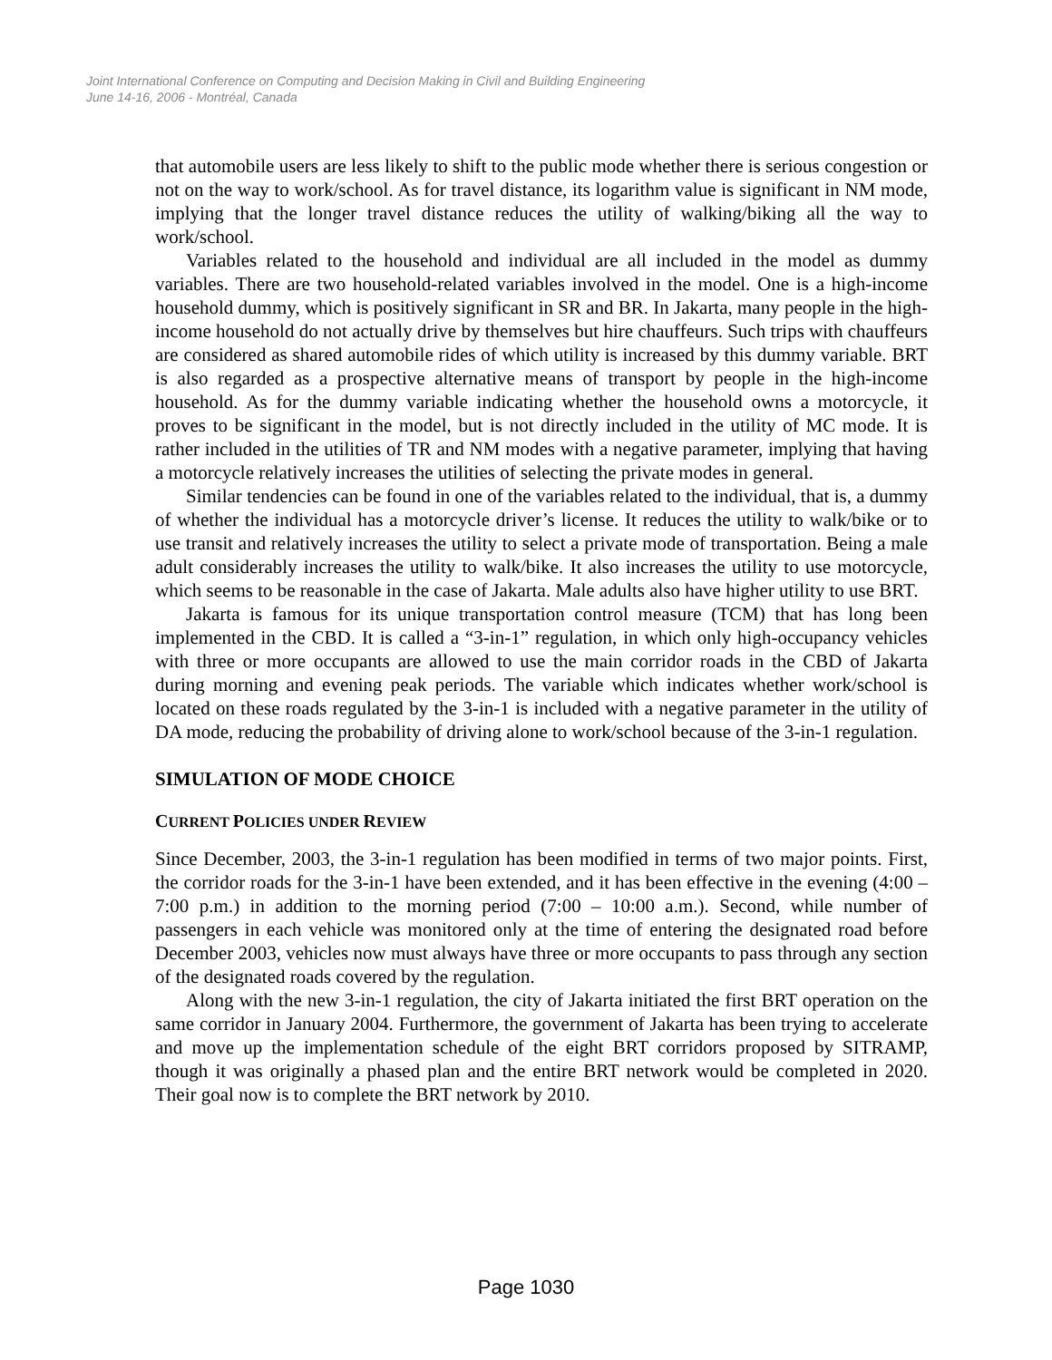Joint International Conference on Computing and Decision Making in Civil and Building Engineering
June 14-16, 2006 - Montréal, Canada
that automobile users are less likely to shift to the public mode whether there is serious congestion or not on the way to work/school. As for travel distance, its logarithm value is significant in NM mode, implying that the longer travel distance reduces the utility of walking/biking all the way to work/school.
Variables related to the household and individual are all included in the model as dummy variables. There are two household-related variables involved in the model. One is a high-income household dummy, which is positively significant in SR and BR. In Jakarta, many people in the high-income household do not actually drive by themselves but hire chauffeurs. Such trips with chauffeurs are considered as shared automobile rides of which utility is increased by this dummy variable. BRT is also regarded as a prospective alternative means of transport by people in the high-income household. As for the dummy variable indicating whether the household owns a motorcycle, it proves to be significant in the model, but is not directly included in the utility of MC mode. It is rather included in the utilities of TR and NM modes with a negative parameter, implying that having a motorcycle relatively increases the utilities of selecting the private modes in general.
Similar tendencies can be found in one of the variables related to the individual, that is, a dummy of whether the individual has a motorcycle driver’s license. It reduces the utility to walk/bike or to use transit and relatively increases the utility to select a private mode of transportation. Being a male adult considerably increases the utility to walk/bike. It also increases the utility to use motorcycle, which seems to be reasonable in the case of Jakarta. Male adults also have higher utility to use BRT.
Jakarta is famous for its unique transportation control measure (TCM) that has long been implemented in the CBD. It is called a “3-in-1” regulation, in which only high-occupancy vehicles with three or more occupants are allowed to use the main corridor roads in the CBD of Jakarta during morning and evening peak periods. The variable which indicates whether work/school is located on these roads regulated by the 3-in-1 is included with a negative parameter in the utility of DA mode, reducing the probability of driving alone to work/school because of the 3-in-1 regulation.
SIMULATION OF MODE CHOICE
CURRENT POLICIES UNDER REVIEW
Since December, 2003, the 3-in-1 regulation has been modified in terms of two major points. First, the corridor roads for the 3-in-1 have been extended, and it has been effective in the evening (4:00 – 7:00 p.m.) in addition to the morning period (7:00 – 10:00 a.m.). Second, while number of passengers in each vehicle was monitored only at the time of entering the designated road before December 2003, vehicles now must always have three or more occupants to pass through any section of the designated roads covered by the regulation.
Along with the new 3-in-1 regulation, the city of Jakarta initiated the first BRT operation on the same corridor in January 2004. Furthermore, the government of Jakarta has been trying to accelerate and move up the implementation schedule of the eight BRT corridors proposed by SITRAMP, though it was originally a phased plan and the entire BRT network would be completed in 2020. Their goal now is to complete the BRT network by 2010.
Page 1030